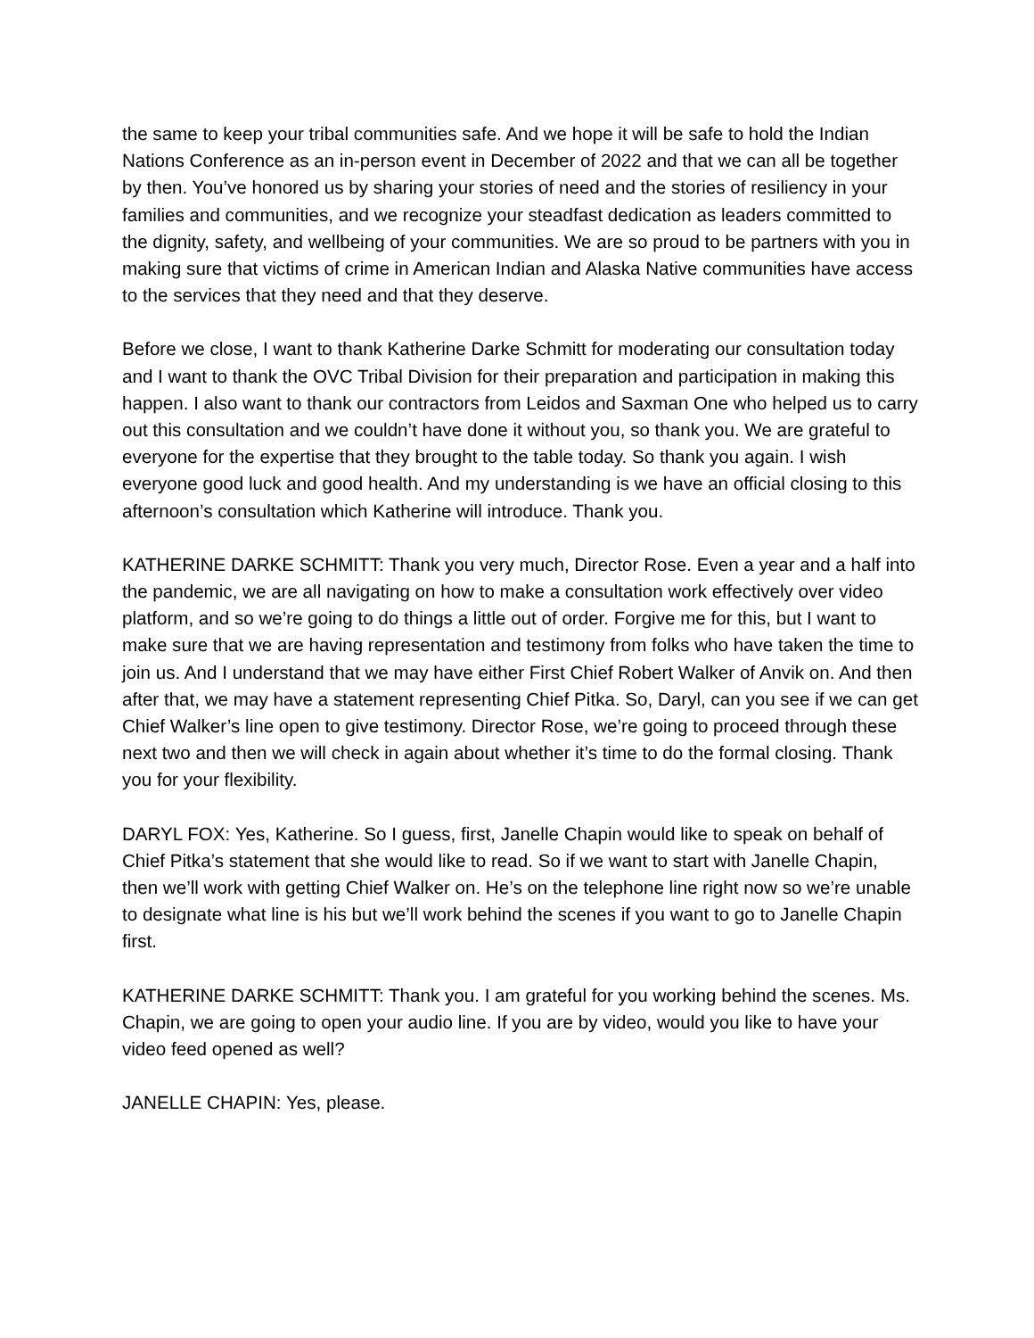the same to keep your tribal communities safe. And we hope it will be safe to hold the Indian Nations Conference as an in-person event in December of 2022 and that we can all be together by then. You’ve honored us by sharing your stories of need and the stories of resiliency in your families and communities, and we recognize your steadfast dedication as leaders committed to the dignity, safety, and wellbeing of your communities. We are so proud to be partners with you in making sure that victims of crime in American Indian and Alaska Native communities have access to the services that they need and that they deserve.
Before we close, I want to thank Katherine Darke Schmitt for moderating our consultation today and I want to thank the OVC Tribal Division for their preparation and participation in making this happen. I also want to thank our contractors from Leidos and Saxman One who helped us to carry out this consultation and we couldn’t have done it without you, so thank you. We are grateful to everyone for the expertise that they brought to the table today. So thank you again. I wish everyone good luck and good health. And my understanding is we have an official closing to this afternoon’s consultation which Katherine will introduce. Thank you.
KATHERINE DARKE SCHMITT: Thank you very much, Director Rose. Even a year and a half into the pandemic, we are all navigating on how to make a consultation work effectively over video platform, and so we’re going to do things a little out of order. Forgive me for this, but I want to make sure that we are having representation and testimony from folks who have taken the time to join us. And I understand that we may have either First Chief Robert Walker of Anvik on. And then after that, we may have a statement representing Chief Pitka. So, Daryl, can you see if we can get Chief Walker’s line open to give testimony. Director Rose, we’re going to proceed through these next two and then we will check in again about whether it’s time to do the formal closing. Thank you for your flexibility.
DARYL FOX: Yes, Katherine. So I guess, first, Janelle Chapin would like to speak on behalf of Chief Pitka’s statement that she would like to read. So if we want to start with Janelle Chapin, then we’ll work with getting Chief Walker on. He’s on the telephone line right now so we’re unable to designate what line is his but we’ll work behind the scenes if you want to go to Janelle Chapin first.
KATHERINE DARKE SCHMITT: Thank you. I am grateful for you working behind the scenes. Ms. Chapin, we are going to open your audio line. If you are by video, would you like to have your video feed opened as well?
JANELLE CHAPIN: Yes, please.